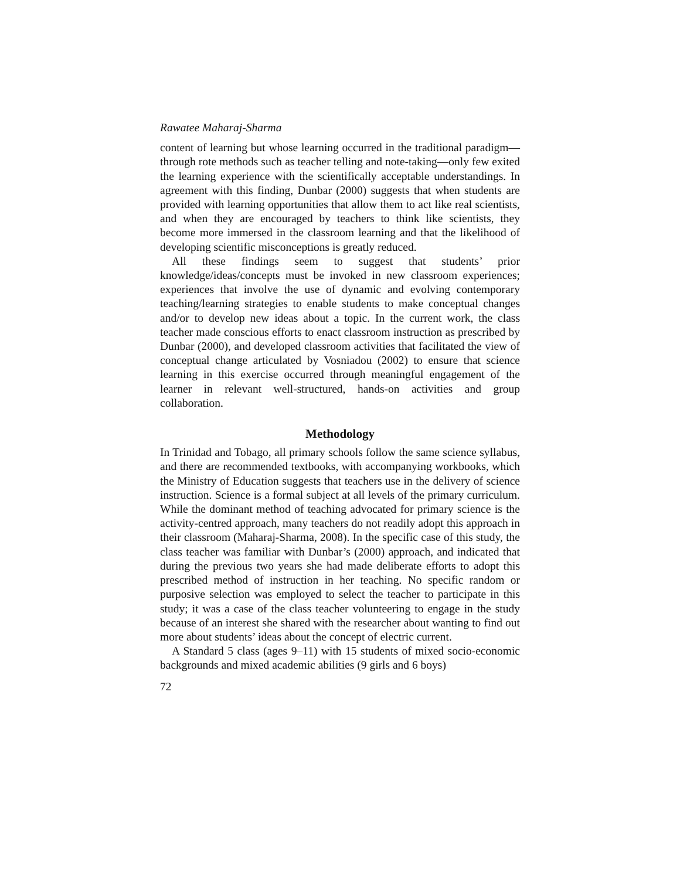Rawatee Maharaj-Sharma
content of learning but whose learning occurred in the traditional paradigm—through rote methods such as teacher telling and note-taking—only few exited the learning experience with the scientifically acceptable understandings. In agreement with this finding, Dunbar (2000) suggests that when students are provided with learning opportunities that allow them to act like real scientists, and when they are encouraged by teachers to think like scientists, they become more immersed in the classroom learning and that the likelihood of developing scientific misconceptions is greatly reduced.
All these findings seem to suggest that students’ prior knowledge/ideas/concepts must be invoked in new classroom experiences; experiences that involve the use of dynamic and evolving contemporary teaching/learning strategies to enable students to make conceptual changes and/or to develop new ideas about a topic. In the current work, the class teacher made conscious efforts to enact classroom instruction as prescribed by Dunbar (2000), and developed classroom activities that facilitated the view of conceptual change articulated by Vosniadou (2002) to ensure that science learning in this exercise occurred through meaningful engagement of the learner in relevant well-structured, hands-on activities and group collaboration.
Methodology
In Trinidad and Tobago, all primary schools follow the same science syllabus, and there are recommended textbooks, with accompanying workbooks, which the Ministry of Education suggests that teachers use in the delivery of science instruction. Science is a formal subject at all levels of the primary curriculum. While the dominant method of teaching advocated for primary science is the activity-centred approach, many teachers do not readily adopt this approach in their classroom (Maharaj-Sharma, 2008). In the specific case of this study, the class teacher was familiar with Dunbar’s (2000) approach, and indicated that during the previous two years she had made deliberate efforts to adopt this prescribed method of instruction in her teaching. No specific random or purposive selection was employed to select the teacher to participate in this study; it was a case of the class teacher volunteering to engage in the study because of an interest she shared with the researcher about wanting to find out more about students’ ideas about the concept of electric current.
A Standard 5 class (ages 9–11) with 15 students of mixed socio-economic backgrounds and mixed academic abilities (9 girls and 6 boys)
72